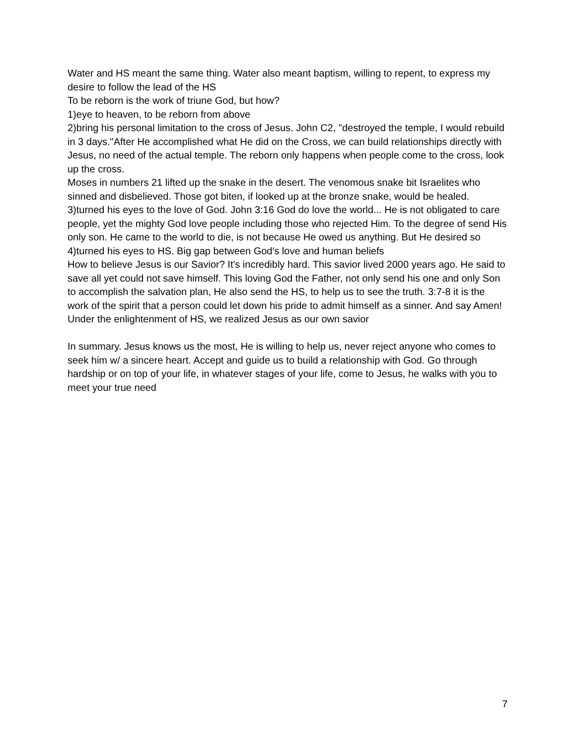Water and HS meant the same thing. Water also meant baptism, willing to repent, to express my desire to follow the lead of the HS
To be reborn is the work of triune God, but how?
1)eye to heaven, to be reborn from above
2)bring his personal limitation to the cross of Jesus. John C2, "destroyed the temple, I would rebuild in 3 days."After He accomplished what He did on the Cross, we can build relationships directly with Jesus, no need of the actual temple. The reborn only happens when people come to the cross, look up the cross.
Moses in numbers 21 lifted up the snake in the desert. The venomous snake bit Israelites who sinned and disbelieved. Those got biten, if looked up at the bronze snake, would be healed.
3)turned his eyes to the love of God. John 3:16 God do love the world... He is not obligated to care people, yet the mighty God love people including those who rejected Him. To the degree of send His only son. He came to the world to die, is not because He owed us anything. But He desired so
4)turned his eyes to HS. Big gap between God's love and human beliefs
How to believe Jesus is our Savior? It's incredibly hard. This savior lived 2000 years ago. He said to save all yet could not save himself. This loving God the Father, not only send his one and only Son to accomplish the salvation plan, He also send the HS, to help us to see the truth. 3:7-8 it is the work of the spirit that a person could let down his pride to admit himself as a sinner. And say Amen! Under the enlightenment of HS, we realized Jesus as our own savior
In summary. Jesus knows us the most, He is willing to help us, never reject anyone who comes to seek him w/ a sincere heart. Accept and guide us to build a relationship with God. Go through hardship or on top of your life, in whatever stages of your life, come to Jesus, he walks with you to meet your true need
7